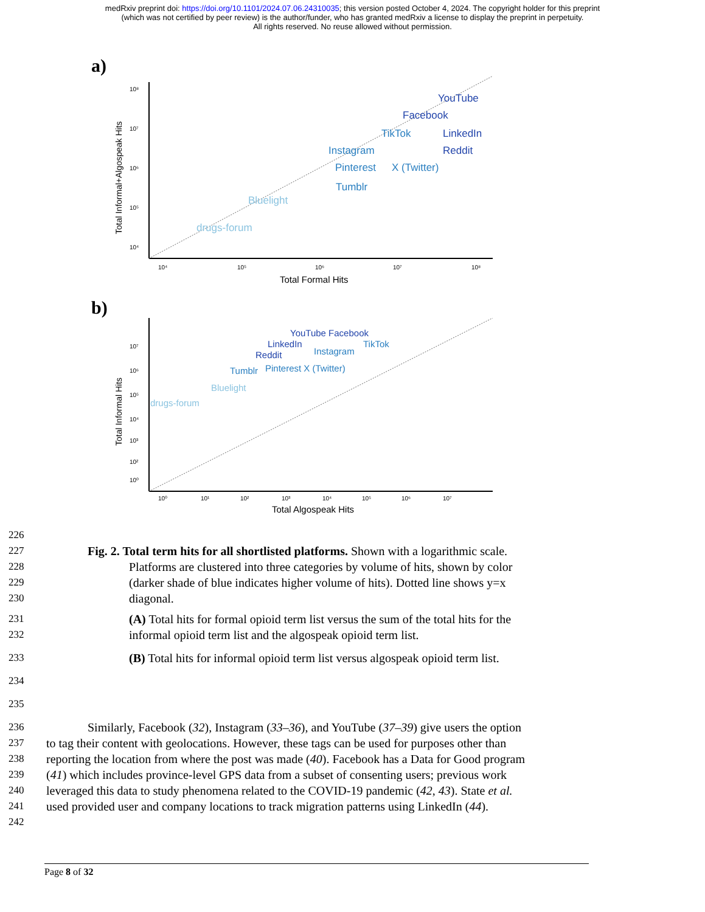medRxiv preprint doi: https://doi.org/10.1101/2024.07.06.24310035; this version posted October 4, 2024. The copyright holder for this preprint
(which was not certified by peer review) is the author/funder, who has granted medRxiv a license to display the preprint in perpetuity.
All rights reserved. No reuse allowed without permission.
a)
Total Informal+Algospeak Hits
10⁸
10⁷
10⁶
10⁵
10⁴
10⁴
10⁵
10⁶
10⁷
10⁸
Total Formal Hits
YouTube
Facebook
LinkedIn
Reddit
TikTok
Instagram
Pinterest
X (Twitter)
Tumblr
Bluelight
drugs-forum
b)
Total Informal Hits
10⁷
10⁶
10⁵
10⁴
10³
10²
10⁰
10⁰
10¹
10²
10³
10⁴
10⁵
10⁶
10⁷
Total Algospeak Hits
YouTube Facebook
LinkedIn
Reddit
TikTok
Instagram
Tumblr
Pinterest X (Twitter)
Bluelight
drugs-forum
226
227 Fig. 2. Total term hits for all shortlisted platforms. Shown with a logarithmic scale.
228 Platforms are clustered into three categories by volume of hits, shown by color
229 (darker shade of blue indicates higher volume of hits). Dotted line shows y=x
230 diagonal.
231 (A) Total hits for formal opioid term list versus the sum of the total hits for the
232 informal opioid term list and the algospeak opioid term list.
233 (B) Total hits for informal opioid term list versus algospeak opioid term list.
234
235
236 Similarly, Facebook (32), Instagram (33–36), and YouTube (37–39) give users the option
237 to tag their content with geolocations. However, these tags can be used for purposes other than
238 reporting the location from where the post was made (40). Facebook has a Data for Good program
239 (41) which includes province-level GPS data from a subset of consenting users; previous work
240 leveraged this data to study phenomena related to the COVID-19 pandemic (42, 43). State et al.
241 used provided user and company locations to track migration patterns using LinkedIn (44).
242
Page 8 of 32